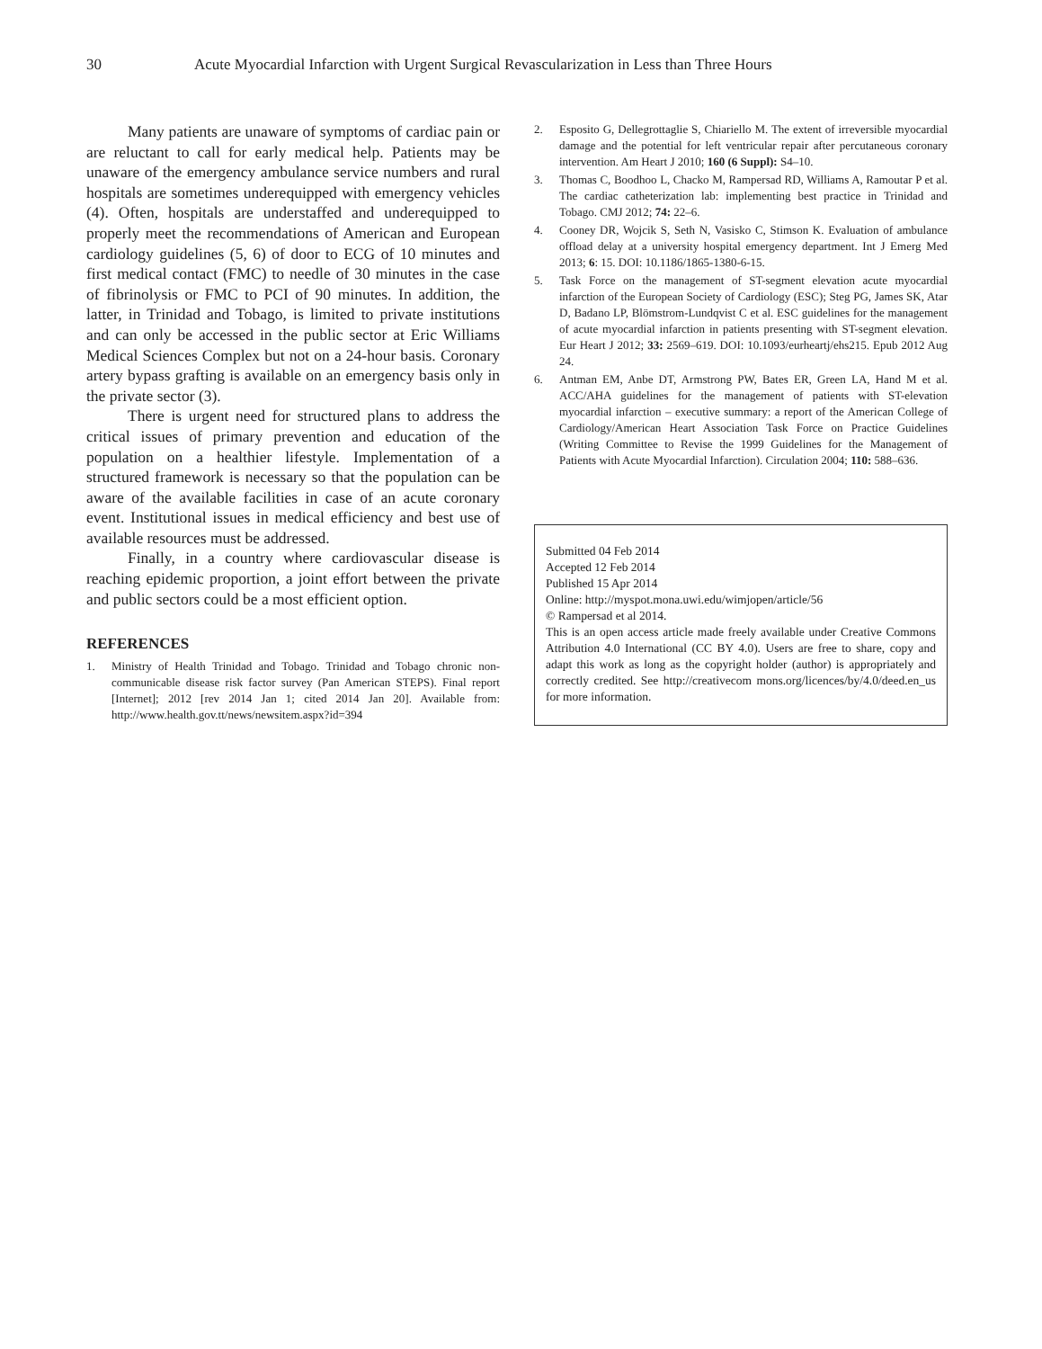30 Acute Myocardial Infarction with Urgent Surgical Revascularization in Less than Three Hours
Many patients are unaware of symptoms of cardiac pain or are reluctant to call for early medical help. Patients may be unaware of the emergency ambulance service numbers and rural hospitals are sometimes underequipped with emergency vehicles (4). Often, hospitals are understaffed and underequipped to properly meet the recommendations of American and European cardiology guidelines (5, 6) of door to ECG of 10 minutes and first medical contact (FMC) to needle of 30 minutes in the case of fibrinolysis or FMC to PCI of 90 minutes. In addition, the latter, in Trinidad and Tobago, is limited to private institutions and can only be accessed in the public sector at Eric Williams Medical Sciences Complex but not on a 24-hour basis. Coronary artery bypass grafting is available on an emergency basis only in the private sector (3).
There is urgent need for structured plans to address the critical issues of primary prevention and education of the population on a healthier lifestyle. Implementation of a structured framework is necessary so that the population can be aware of the available facilities in case of an acute coronary event. Institutional issues in medical efficiency and best use of available resources must be addressed.
Finally, in a country where cardiovascular disease is reaching epidemic proportion, a joint effort between the private and public sectors could be a most efficient option.
REFERENCES
1. Ministry of Health Trinidad and Tobago. Trinidad and Tobago chronic non-communicable disease risk factor survey (Pan American STEPS). Final report [Internet]; 2012 [rev 2014 Jan 1; cited 2014 Jan 20]. Available from: http://www.health.gov.tt/news/newsitem.aspx?id=394
2. Esposito G, Dellegrottaglie S, Chiariello M. The extent of irreversible myocardial damage and the potential for left ventricular repair after percutaneous coronary intervention. Am Heart J 2010; 160 (6 Suppl): S4–10.
3. Thomas C, Boodhoo L, Chacko M, Rampersad RD, Williams A, Ramoutar P et al. The cardiac catheterization lab: implementing best practice in Trinidad and Tobago. CMJ 2012; 74: 22–6.
4. Cooney DR, Wojcik S, Seth N, Vasisko C, Stimson K. Evaluation of ambulance offload delay at a university hospital emergency department. Int J Emerg Med 2013; 6: 15. DOI: 10.1186/1865-1380-6-15.
5. Task Force on the management of ST-segment elevation acute myocardial infarction of the European Society of Cardiology (ESC); Steg PG, James SK, Atar D, Badano LP, Blömstrom-Lundqvist C et al. ESC guidelines for the management of acute myocardial infarction in patients presenting with ST-segment elevation. Eur Heart J 2012; 33: 2569–619. DOI: 10.1093/eurheartj/ehs215. Epub 2012 Aug 24.
6. Antman EM, Anbe DT, Armstrong PW, Bates ER, Green LA, Hand M et al. ACC/AHA guidelines for the management of patients with ST-elevation myocardial infarction – executive summary: a report of the American College of Cardiology/American Heart Association Task Force on Practice Guidelines (Writing Committee to Revise the 1999 Guidelines for the Management of Patients with Acute Myocardial Infarction). Circulation 2004; 110: 588–636.
Submitted 04 Feb 2014
Accepted 12 Feb 2014
Published 15 Apr 2014
Online: http://myspot.mona.uwi.edu/wimjopen/article/56
© Rampersad et al 2014.
This is an open access article made freely available under Creative Commons Attribution 4.0 International (CC BY 4.0). Users are free to share, copy and adapt this work as long as the copyright holder (author) is appropriately and correctly credited. See http://creativecom mons.org/licences/by/4.0/deed.en_us for more information.